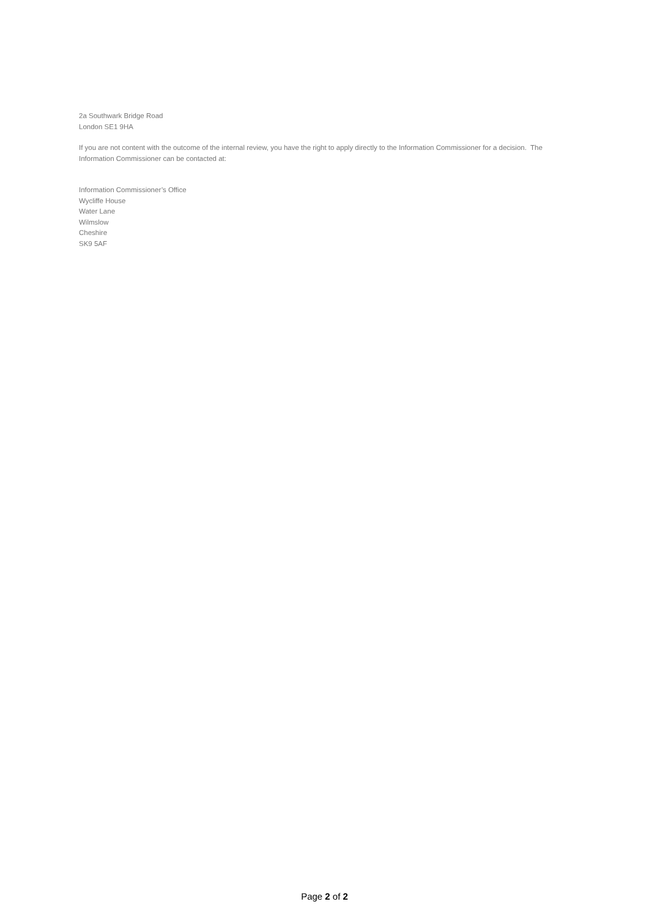2a Southwark Bridge Road
London SE1 9HA
If you are not content with the outcome of the internal review, you have the right to apply directly to the Information Commissioner for a decision. The Information Commissioner can be contacted at:
Information Commissioner’s Office
Wycliffe House
Water Lane
Wilmslow
Cheshire
SK9 5AF
Page 2 of 2